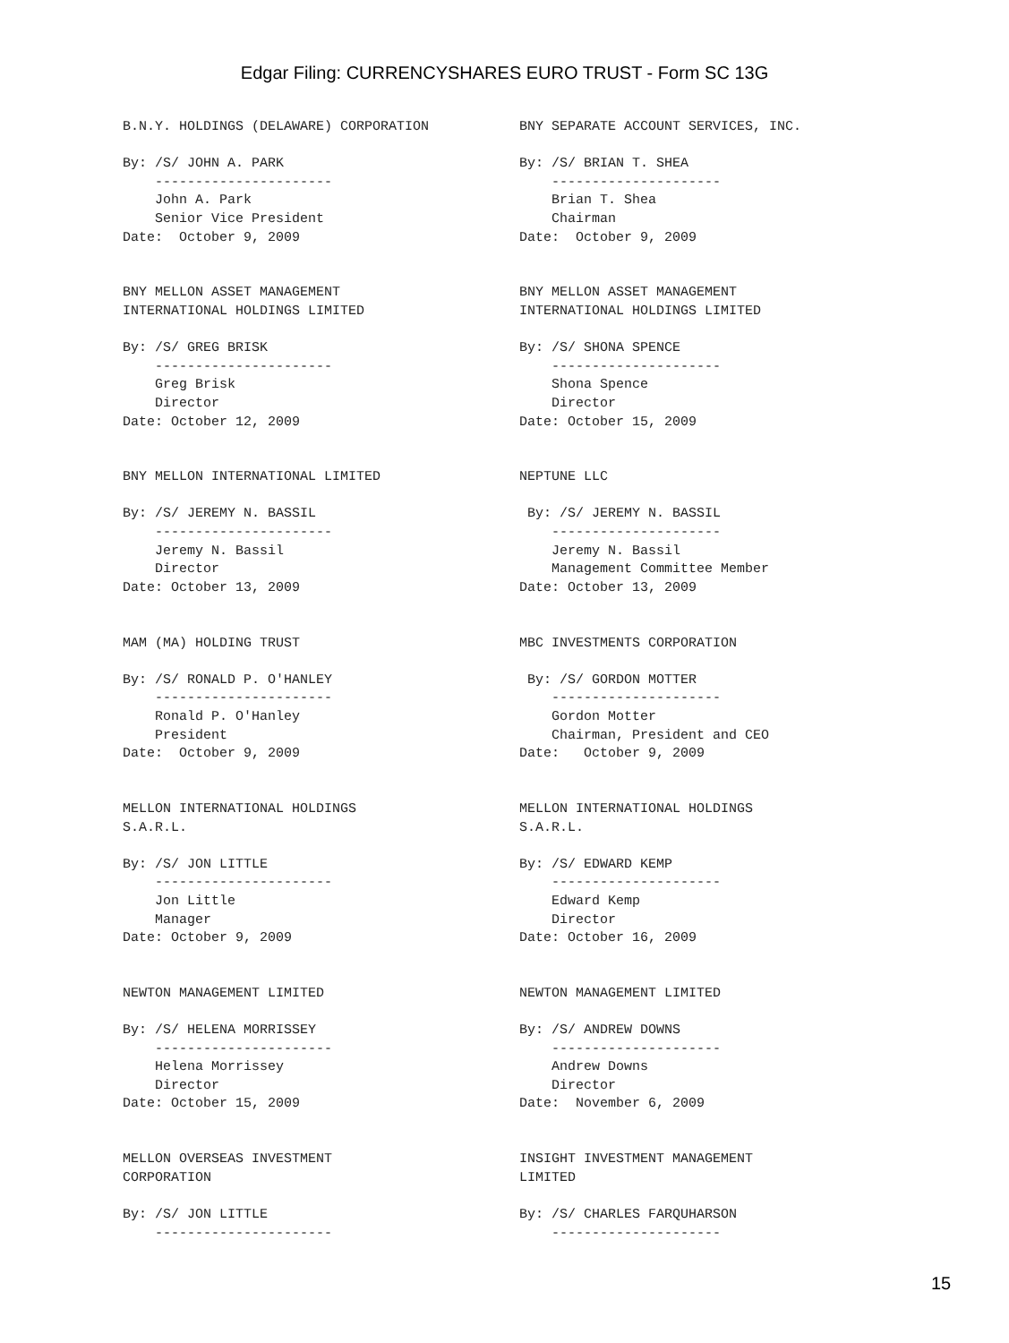Edgar Filing: CURRENCYSHARES EURO TRUST - Form SC 13G
B.N.Y. HOLDINGS (DELAWARE) CORPORATION

By: /S/ JOHN A. PARK
    ----------------------
    John A. Park
    Senior Vice President
Date:  October 9, 2009


BNY MELLON ASSET MANAGEMENT
INTERNATIONAL HOLDINGS LIMITED

By: /S/ GREG BRISK
    ----------------------
    Greg Brisk
    Director
Date: October 12, 2009


BNY MELLON INTERNATIONAL LIMITED

By: /S/ JEREMY N. BASSIL
    ----------------------
    Jeremy N. Bassil
    Director
Date: October 13, 2009


MAM (MA) HOLDING TRUST

By: /S/ RONALD P. O'HANLEY
    ----------------------
    Ronald P. O'Hanley
    President
Date:  October 9, 2009


MELLON INTERNATIONAL HOLDINGS
S.A.R.L.

By: /S/ JON LITTLE
    ----------------------
    Jon Little
    Manager
Date: October 9, 2009


NEWTON MANAGEMENT LIMITED

By: /S/ HELENA MORRISSEY
    ----------------------
    Helena Morrissey
    Director
Date: October 15, 2009


MELLON OVERSEAS INVESTMENT
CORPORATION

By: /S/ JON LITTLE
    ----------------------
BNY SEPARATE ACCOUNT SERVICES, INC.

By: /S/ BRIAN T. SHEA
    ---------------------
    Brian T. Shea
    Chairman
Date:  October 9, 2009


BNY MELLON ASSET MANAGEMENT
INTERNATIONAL HOLDINGS LIMITED

By: /S/ SHONA SPENCE
    ---------------------
    Shona Spence
    Director
Date: October 15, 2009


NEPTUNE LLC

 By: /S/ JEREMY N. BASSIL
    ---------------------
    Jeremy N. Bassil
    Management Committee Member
Date: October 13, 2009


MBC INVESTMENTS CORPORATION

 By: /S/ GORDON MOTTER
    ---------------------
    Gordon Motter
    Chairman, President and CEO
Date:   October 9, 2009


MELLON INTERNATIONAL HOLDINGS
S.A.R.L.

By: /S/ EDWARD KEMP
    ---------------------
    Edward Kemp
    Director
Date: October 16, 2009


NEWTON MANAGEMENT LIMITED

By: /S/ ANDREW DOWNS
    ---------------------
    Andrew Downs
    Director
Date:  November 6, 2009


INSIGHT INVESTMENT MANAGEMENT
LIMITED

By: /S/ CHARLES FARQUHARSON
    ---------------------
15